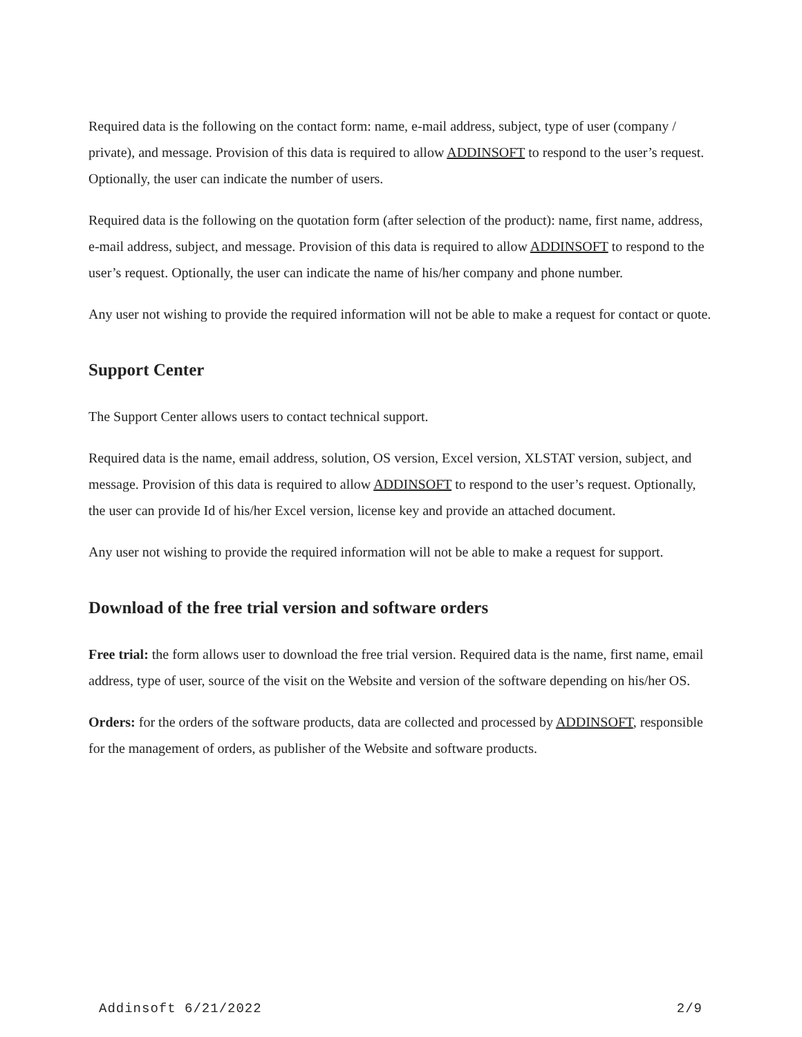Required data is the following on the contact form: name, e-mail address, subject, type of user (company / private), and message. Provision of this data is required to allow ADDINSOFT to respond to the user’s request. Optionally, the user can indicate the number of users.
Required data is the following on the quotation form (after selection of the product): name, first name, address, e-mail address, subject, and message. Provision of this data is required to allow ADDINSOFT to respond to the user’s request. Optionally, the user can indicate the name of his/her company and phone number.
Any user not wishing to provide the required information will not be able to make a request for contact or quote.
Support Center
The Support Center allows users to contact technical support.
Required data is the name, email address, solution, OS version, Excel version, XLSTAT version, subject, and message. Provision of this data is required to allow ADDINSOFT to respond to the user’s request. Optionally, the user can provide Id of his/her Excel version, license key and provide an attached document.
Any user not wishing to provide the required information will not be able to make a request for support.
Download of the free trial version and software orders
Free trial: the form allows user to download the free trial version. Required data is the name, first name, email address, type of user, source of the visit on the Website and version of the software depending on his/her OS.
Orders: for the orders of the software products, data are collected and processed by ADDINSOFT, responsible for the management of orders, as publisher of the Website and software products.
Addinsoft 6/21/2022 2/9